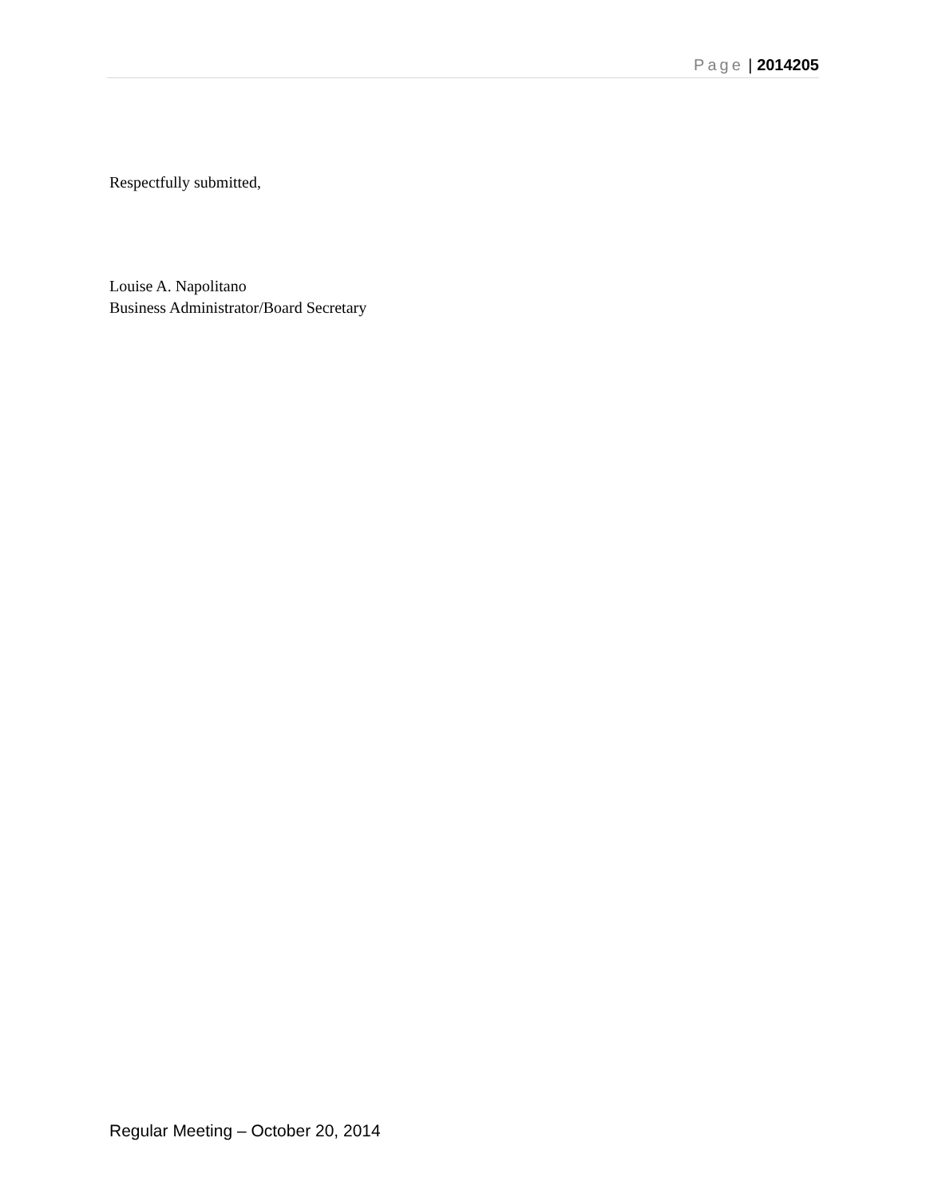Page | 2014205
Respectfully submitted,
Louise A. Napolitano
Business Administrator/Board Secretary
Regular Meeting – October 20, 2014